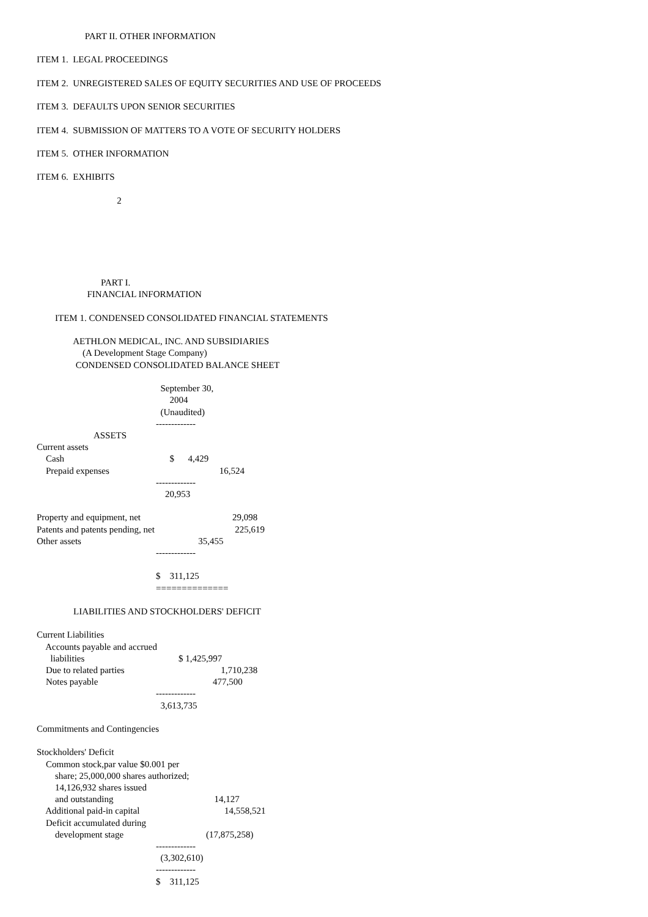PART II. OTHER INFORMATION

ITEM 1.  LEGAL PROCEEDINGS

ITEM 2.  UNREGISTERED SALES OF EQUITY SECURITIES AND USE OF PROCEEDS

ITEM 3.  DEFAULTS UPON SENIOR SECURITIES

ITEM 4.  SUBMISSION OF MATTERS TO A VOTE OF SECURITY HOLDERS

ITEM 5.  OTHER INFORMATION

ITEM 6.  EXHIBITS

                                   2






                            PART I.
                      FINANCIAL INFORMATION

        ITEM 1. CONDENSED CONSOLIDATED FINANCIAL STATEMENTS

                AETHLON MEDICAL, INC. AND SUBSIDIARIES
                    (A Development Stage Company)
                 CONDENSED CONSOLIDATED BALANCE SHEET

                                                      September 30,
                                                          2004
                                                      (Unaudited)
                                                    -------------
                         ASSETS
Current assets
    Cash                                              $      4,429
    Prepaid expenses                                                16,524
                                                    -------------
                                                        20,953

Property and equipment, net                                        29,098
Patents and patents pending, net                                   225,619
Other assets                                                   35,455
                                                    -------------

                                                    $    311,125
                                                    ==============

                LIABILITIES AND STOCKHOLDERS' DEFICIT

Current Liabilities
    Accounts payable and accrued
      liabilities                                         $ 1,425,997
    Due to related parties                                          1,710,238
    Notes payable                                                  477,500
                                                    -------------
                                                      3,613,735

Commitments and Contingencies

Stockholders' Deficit
    Common stock,par value $0.001 per
        share; 25,000,000 shares authorized;
        14,126,932 shares issued
        and outstanding                                            14,127
    Additional paid-in capital                                     14,558,521
    Deficit accumulated during
        development stage                                    (17,875,258)
                                                    -------------
                                                      (3,302,610)
                                                    -------------
                                                    $    311,125